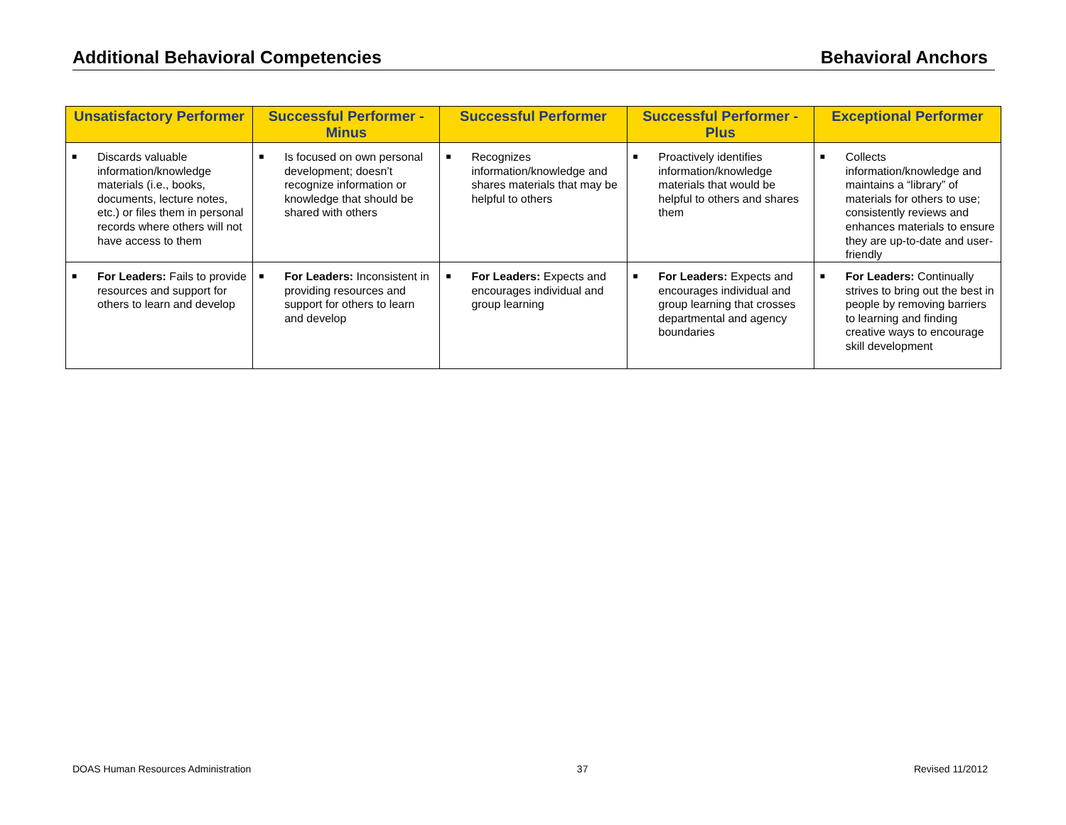Additional Behavioral Competencies Behavioral Anchors
| Unsatisfactory Performer | Successful Performer - Minus | Successful Performer | Successful Performer - Plus | Exceptional Performer |
| --- | --- | --- | --- | --- |
| ■ Discards valuable information/knowledge materials (i.e., books, documents, lecture notes, etc.) or files them in personal records where others will not have access to them | ■ Is focused on own personal development; doesn’t recognize information or knowledge that should be shared with others | ■ Recognizes information/knowledge and shares materials that may be helpful to others | ■ Proactively identifies information/knowledge materials that would be helpful to others and shares them | ■ Collects information/knowledge and maintains a “library” of materials for others to use; consistently reviews and enhances materials to ensure they are up-to-date and user-friendly |
| ■ For Leaders: Fails to provide resources and support for others to learn and develop | ■ For Leaders: Inconsistent in providing resources and support for others to learn and develop | ■ For Leaders: Expects and encourages individual and group learning | ■ For Leaders: Expects and encourages individual and group learning that crosses departmental and agency boundaries | ■ For Leaders: Continually strives to bring out the best in people by removing barriers to learning and finding creative ways to encourage skill development |
DOAS Human Resources Administration 37 Revised 11/2012